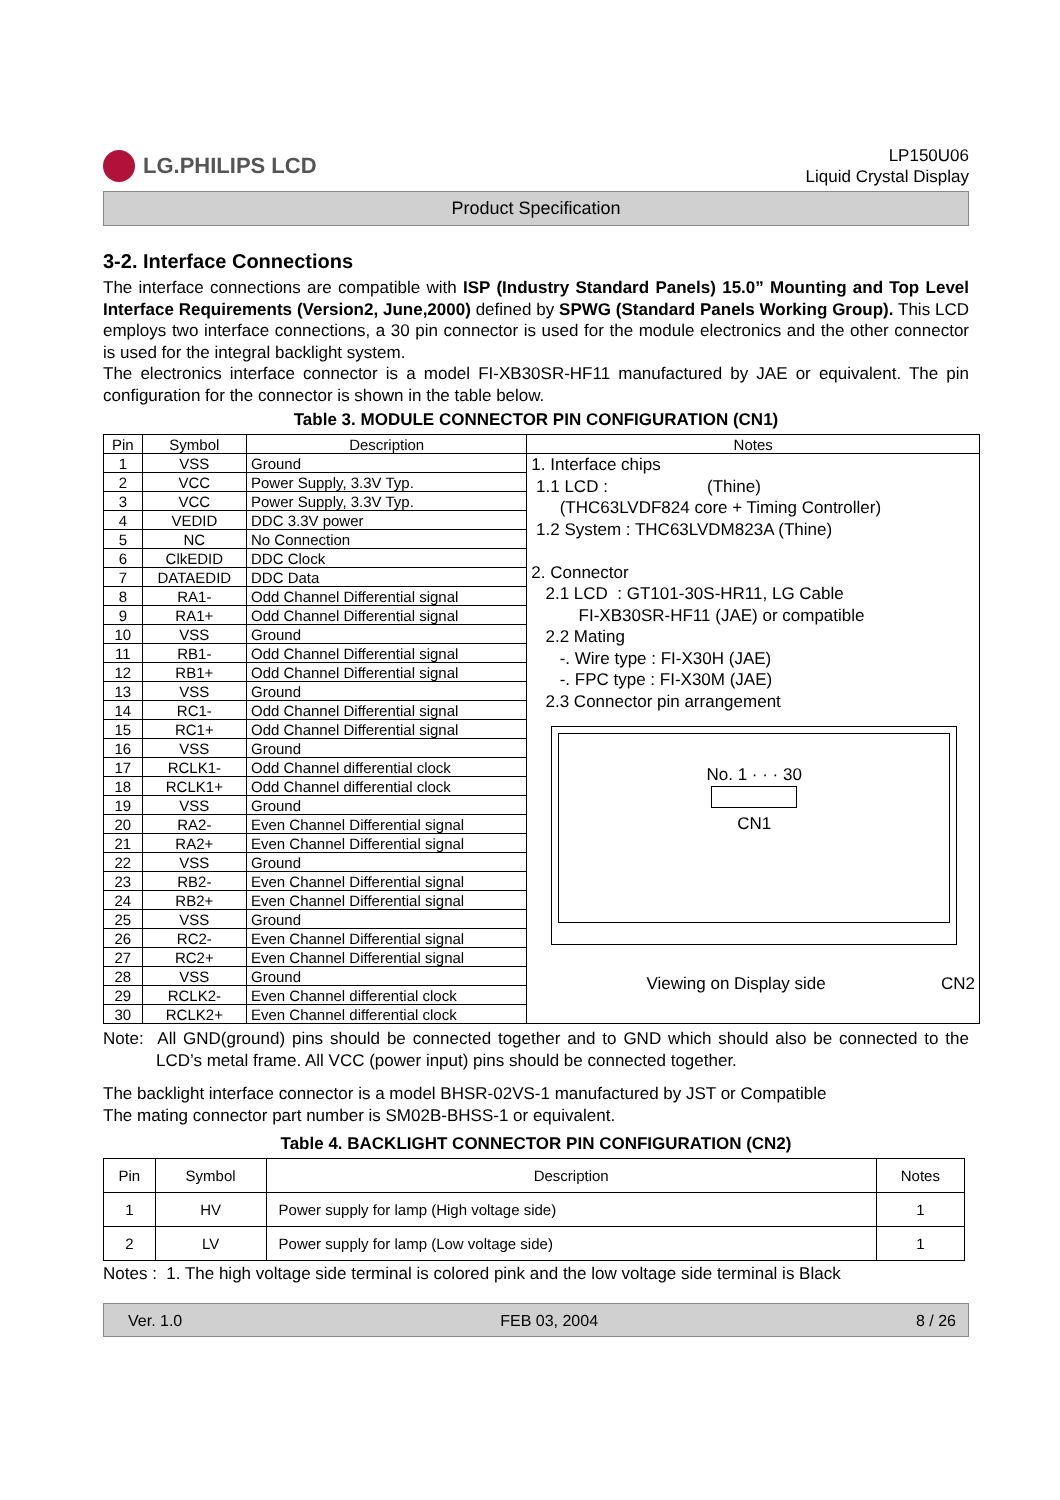LG.PHILIPS LCD
LP150U06
Liquid Crystal Display
Product Specification
3-2. Interface Connections
The interface connections are compatible with ISP (Industry Standard Panels) 15.0” Mounting and Top Level Interface Requirements (Version2, June,2000) defined by SPWG (Standard Panels Working Group). This LCD employs two interface connections, a 30 pin connector is used for the module electronics and the other connector is used for the integral backlight system.
The electronics interface connector is a model FI-XB30SR-HF11 manufactured by JAE or equivalent. The pin configuration for the connector is shown in the table below.
Table 3. MODULE CONNECTOR PIN CONFIGURATION (CN1)
| Pin | Symbol | Description | Notes |
| --- | --- | --- | --- |
| 1 | VSS | Ground | 1. Interface chips 1.1 LCD : (Thine) (THC63LVDF824 core + Timing Controller) 1.2 System : THC63LVDM823A (Thine) 2. Connector 2.1 LCD : GT101-30S-HR11, LG Cable FI-XB30SR-HF11 (JAE) or compatible 2.2 Mating -. Wire type : FI-X30H (JAE) -. FPC type : FI-X30M (JAE) 2.3 Connector pin arrangement No. 1 · · · 30 CN1 Viewing on Display side CN2 |
| 2 | VCC | Power Supply, 3.3V Typ. | |
| 3 | VCC | Power Supply, 3.3V Typ. | |
| 4 | VEDID | DDC 3.3V power | |
| 5 | NC | No Connection | |
| 6 | ClkEDID | DDC Clock | |
| 7 | DATAEDID | DDC Data | |
| 8 | RA1- | Odd Channel Differential signal | |
| 9 | RA1+ | Odd Channel Differential signal | |
| 10 | VSS | Ground | |
| 11 | RB1- | Odd Channel Differential signal | |
| 12 | RB1+ | Odd Channel Differential signal | |
| 13 | VSS | Ground | |
| 14 | RC1- | Odd Channel Differential signal | |
| 15 | RC1+ | Odd Channel Differential signal | |
| 16 | VSS | Ground | |
| 17 | RCLK1- | Odd Channel differential clock | |
| 18 | RCLK1+ | Odd Channel differential clock | |
| 19 | VSS | Ground | |
| 20 | RA2- | Even Channel Differential signal | |
| 21 | RA2+ | Even Channel Differential signal | |
| 22 | VSS | Ground | |
| 23 | RB2- | Even Channel Differential signal | |
| 24 | RB2+ | Even Channel Differential signal | |
| 25 | VSS | Ground | |
| 26 | RC2- | Even Channel Differential signal | |
| 27 | RC2+ | Even Channel Differential signal | |
| 28 | VSS | Ground | |
| 29 | RCLK2- | Even Channel differential clock | |
| 30 | RCLK2+ | Even Channel differential clock | |
Note: All GND(ground) pins should be connected together and to GND which should also be connected to the LCD’s metal frame. All VCC (power input) pins should be connected together.
The backlight interface connector is a model BHSR-02VS-1 manufactured by JST or Compatible
The mating connector part number is SM02B-BHSS-1 or equivalent.
Table 4. BACKLIGHT CONNECTOR PIN CONFIGURATION (CN2)
| Pin | Symbol | Description | Notes |
| --- | --- | --- | --- |
| 1 | HV | Power supply for lamp (High voltage side) | 1 |
| 2 | LV | Power supply for lamp (Low voltage side) | 1 |
Notes : 1. The high voltage side terminal is colored pink and the low voltage side terminal is Black
Ver. 1.0 FEB 03, 2004 8 / 26